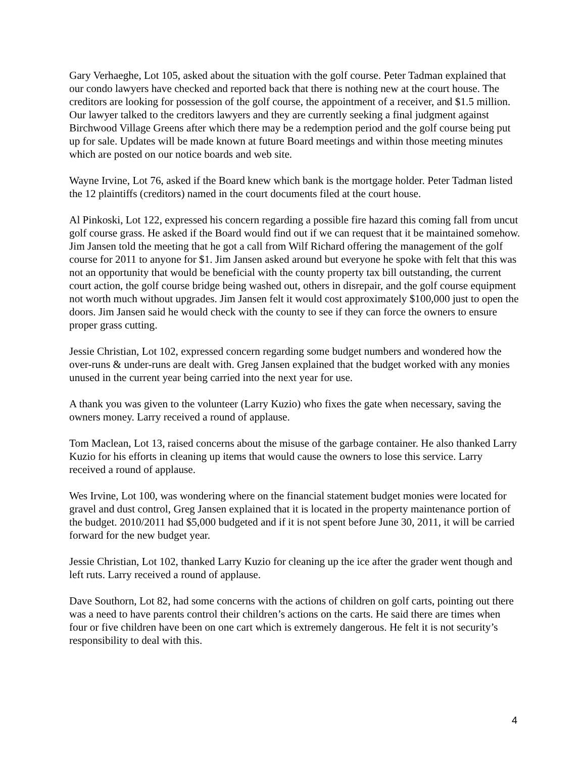Gary Verhaeghe, Lot 105, asked about the situation with the golf course. Peter Tadman explained that our condo lawyers have checked and reported back that there is nothing new at the court house. The creditors are looking for possession of the golf course, the appointment of a receiver, and $1.5 million. Our lawyer talked to the creditors lawyers and they are currently seeking a final judgment against Birchwood Village Greens after which there may be a redemption period and the golf course being put up for sale. Updates will be made known at future Board meetings and within those meeting minutes which are posted on our notice boards and web site.
Wayne Irvine, Lot 76, asked if the Board knew which bank is the mortgage holder. Peter Tadman listed the 12 plaintiffs (creditors) named in the court documents filed at the court house.
Al Pinkoski, Lot 122, expressed his concern regarding a possible fire hazard this coming fall from uncut golf course grass. He asked if the Board would find out if we can request that it be maintained somehow. Jim Jansen told the meeting that he got a call from Wilf Richard offering the management of the golf course for 2011 to anyone for $1. Jim Jansen asked around but everyone he spoke with felt that this was not an opportunity that would be beneficial with the county property tax bill outstanding, the current court action, the golf course bridge being washed out, others in disrepair, and the golf course equipment not worth much without upgrades. Jim Jansen felt it would cost approximately $100,000 just to open the doors. Jim Jansen said he would check with the county to see if they can force the owners to ensure proper grass cutting.
Jessie Christian, Lot 102, expressed concern regarding some budget numbers and wondered how the over-runs & under-runs are dealt with. Greg Jansen explained that the budget worked with any monies unused in the current year being carried into the next year for use.
A thank you was given to the volunteer (Larry Kuzio) who fixes the gate when necessary, saving the owners money. Larry received a round of applause.
Tom Maclean, Lot 13, raised concerns about the misuse of the garbage container. He also thanked Larry Kuzio for his efforts in cleaning up items that would cause the owners to lose this service. Larry received a round of applause.
Wes Irvine, Lot 100, was wondering where on the financial statement budget monies were located for gravel and dust control, Greg Jansen explained that it is located in the property maintenance portion of the budget. 2010/2011 had $5,000 budgeted and if it is not spent before June 30, 2011, it will be carried forward for the new budget year.
Jessie Christian, Lot 102, thanked Larry Kuzio for cleaning up the ice after the grader went though and left ruts. Larry received a round of applause.
Dave Southorn, Lot 82, had some concerns with the actions of children on golf carts, pointing out there was a need to have parents control their children’s actions on the carts. He said there are times when four or five children have been on one cart which is extremely dangerous. He felt it is not security’s responsibility to deal with this.
4